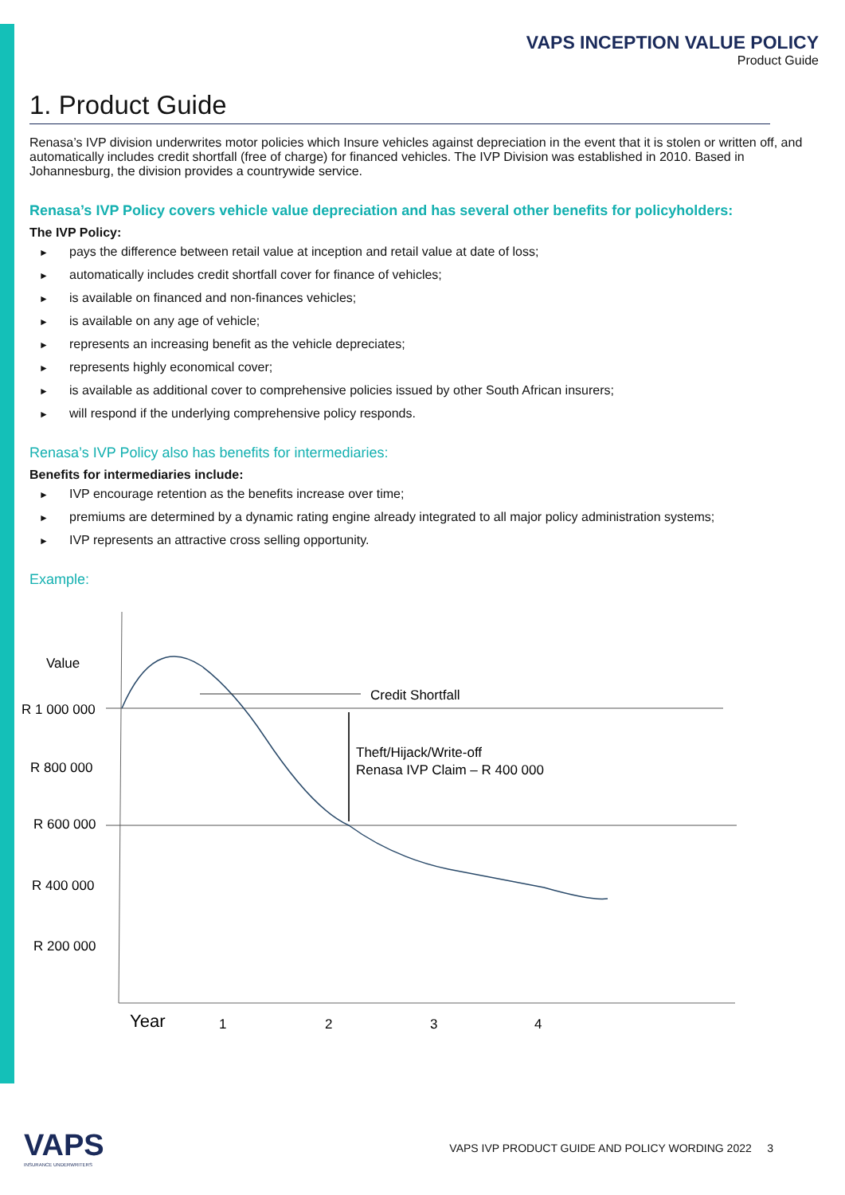VAPS INCEPTION VALUE POLICY
Product Guide
1. Product Guide
Renasa’s IVP division underwrites motor policies which Insure vehicles against depreciation in the event that it is stolen or written off, and automatically includes credit shortfall (free of charge) for financed vehicles. The IVP Division was established in 2010. Based in Johannesburg, the division provides a countrywide service.
Renasa’s IVP Policy covers vehicle value depreciation and has several other benefits for policyholders:
The IVP Policy:
► pays the difference between retail value at inception and retail value at date of loss;
► automatically includes credit shortfall cover for finance of vehicles;
► is available on financed and non-finances vehicles;
► is available on any age of vehicle;
► represents an increasing benefit as the vehicle depreciates;
► represents highly economical cover;
► is available as additional cover to comprehensive policies issued by other South African insurers;
► will respond if the underlying comprehensive policy responds.
Renasa’s IVP Policy also has benefits for intermediaries:
Benefits for intermediaries include:
► IVP encourage retention as the benefits increase over time;
► premiums are determined by a dynamic rating engine already integrated to all major policy administration systems;
► IVP represents an attractive cross selling opportunity.
Example:
Value
R 1 000 000
R 800 000
R 600 000
R 400 000
R 200 000
Credit Shortfall
Theft/Hijack/Write-off
Renasa IVP Claim – R 400 000
Year
1
2
3
4
VAPS
INSURANCE UNDERWRITERS
VAPS IVP PRODUCT GUIDE AND POLICY WORDING 2022 3